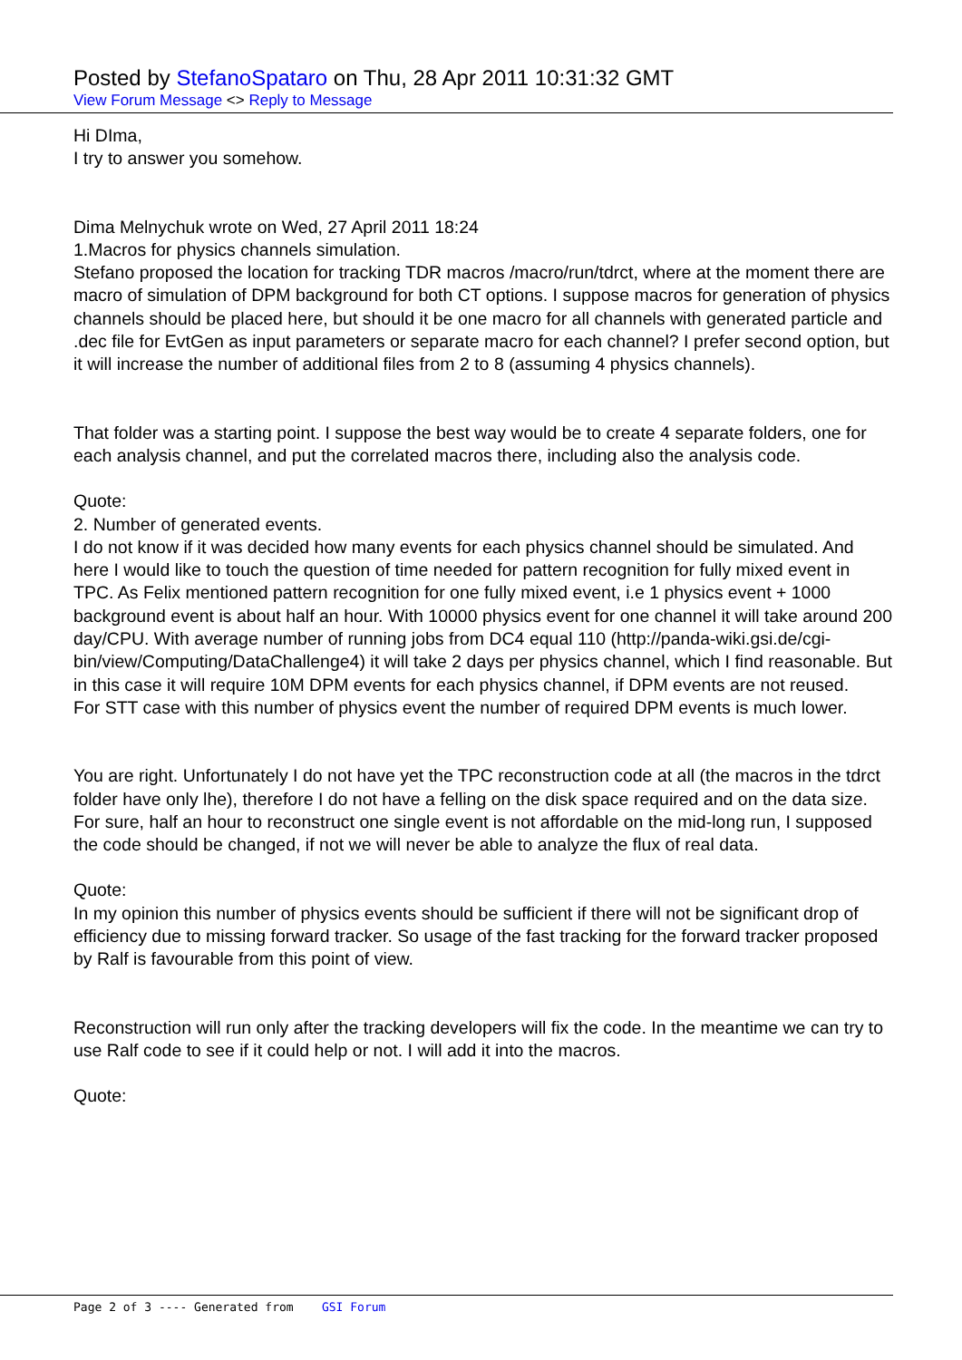Posted by StefanoSpataro on Thu, 28 Apr 2011 10:31:32 GMT
View Forum Message <> Reply to Message
Hi DIma,
I try to answer you somehow.
Dima Melnychuk wrote on Wed, 27 April 2011 18:24
1.Macros for physics channels simulation.
Stefano proposed the location for tracking TDR macros /macro/run/tdrct, where at the moment there are macro of simulation of DPM background for both CT options. I suppose macros for generation of physics channels should be placed here, but should it be one macro for all channels with generated particle and .dec file for EvtGen as input parameters or separate macro for each channel? I prefer second option, but it will increase the number of additional files from 2 to 8 (assuming 4 physics channels).
That folder was a starting point. I suppose the best way would be to create 4 separate folders, one for each analysis channel, and put the correlated macros there, including also the analysis code.
Quote:
2. Number of generated events.
I do not know if it was decided how many events for each physics channel should be simulated. And here I would like to touch the question of time needed for pattern recognition for fully mixed event in TPC. As Felix mentioned pattern recognition for one fully mixed event, i.e 1 physics event + 1000 background event is about half an hour. With 10000 physics event for one channel it will take around 200 day/CPU. With average number of running jobs from DC4 equal 110 (http://panda-wiki.gsi.de/cgi-bin/view/Computing/DataChallenge4) it will take 2 days per physics channel, which I find reasonable. But in this case it will require 10M DPM events for each physics channel, if DPM events are not reused.
For STT case with this number of physics event the number of required DPM events is much lower.
You are right. Unfortunately I do not have yet the TPC reconstruction code at all (the macros in the tdrct folder have only lhe), therefore I do not have a felling on the disk space required and on the data size.
For sure, half an hour to reconstruct one single event is not affordable on the mid-long run, I supposed the code should be changed, if not we will never be able to analyze the flux of real data.
Quote:
In my opinion this number of physics events should be sufficient if there will not be significant drop of efficiency due to missing forward tracker. So usage of the fast tracking for the forward tracker proposed by Ralf is favourable from this point of view.
Reconstruction will run only after the tracking developers will fix the code. In the meantime we can try to use Ralf code to see if it could help or not. I will add it into the macros.
Quote:
Page 2 of 3 ---- Generated from GSI Forum